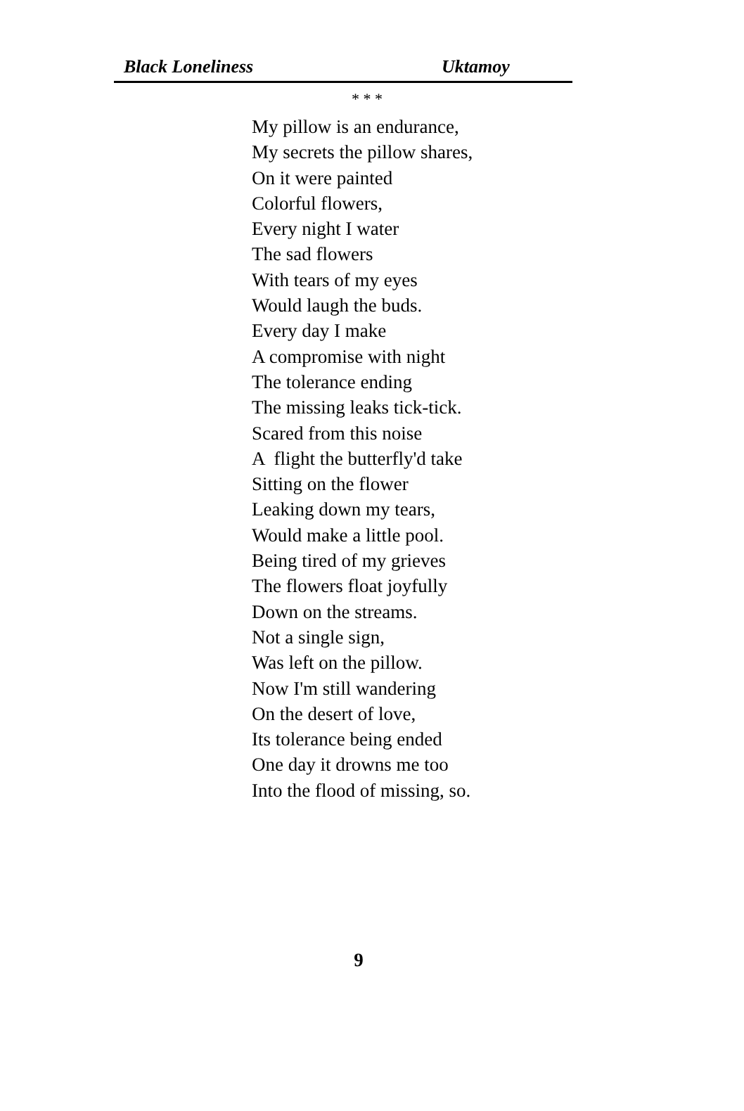Black Loneliness Uktamoy
* * *
My pillow is an endurance,
My secrets the pillow shares,
On it were painted
Colorful flowers,
Every night I water
The sad flowers
With tears of my eyes
Would laugh the buds.
Every day I make
A compromise with night
The tolerance ending
The missing leaks tick-tick.
Scared from this noise
A flight the butterfly'd take
Sitting on the flower
Leaking down my tears,
Would make a little pool.
Being tired of my grieves
The flowers float joyfully
Down on the streams.
Not a single sign,
Was left on the pillow.
Now I'm still wandering
On the desert of love,
Its tolerance being ended
One day it drowns me too
Into the flood of missing, so.
9